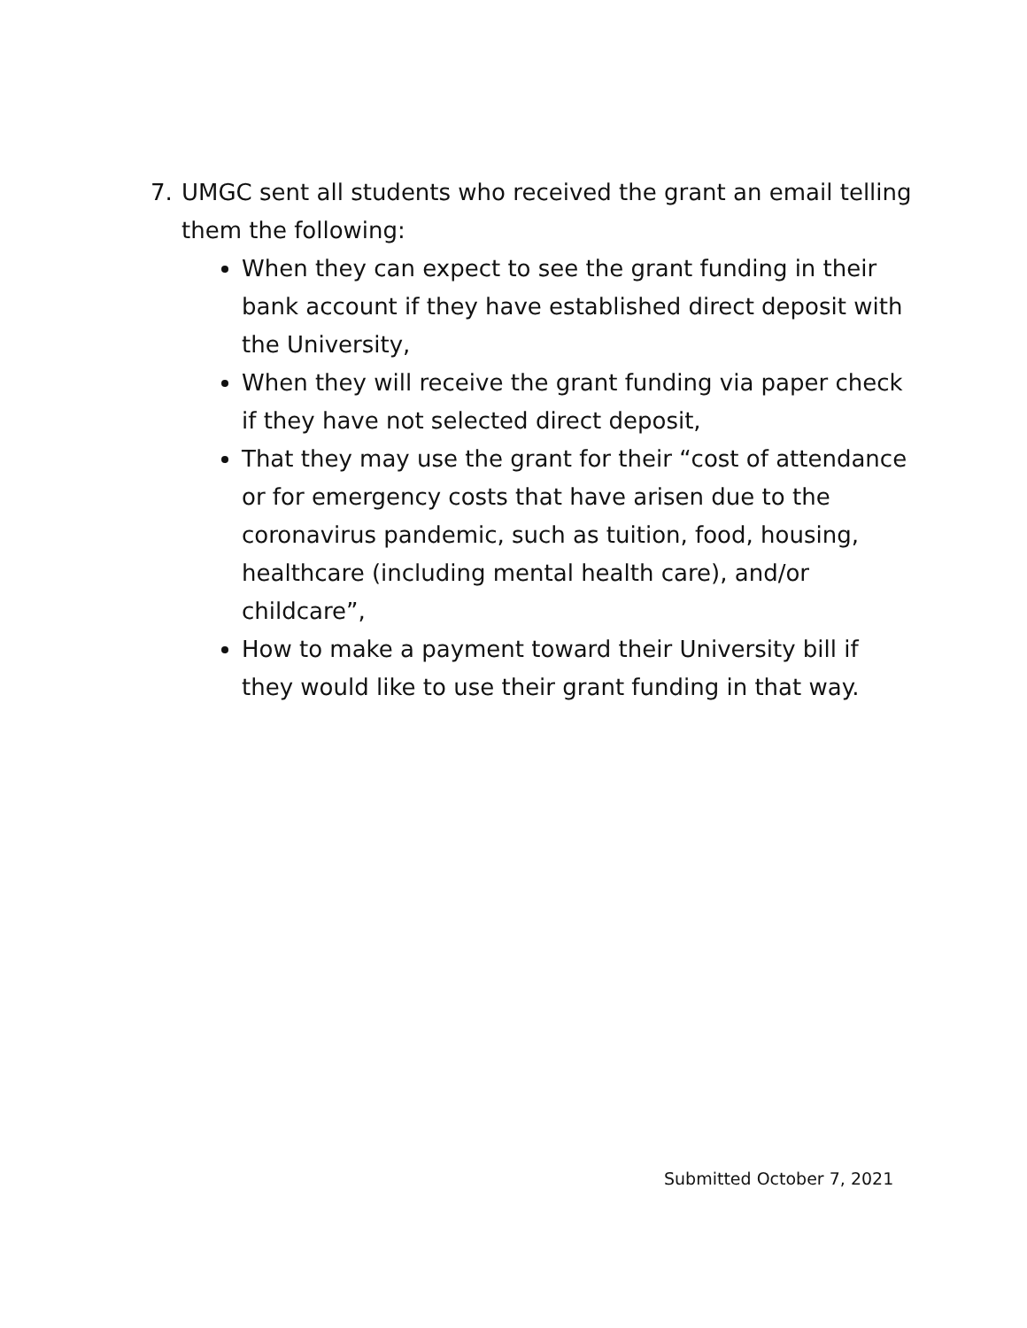7. UMGC sent all students who received the grant an email telling them the following:
When they can expect to see the grant funding in their bank account if they have established direct deposit with the University,
When they will receive the grant funding via paper check if they have not selected direct deposit,
That they may use the grant for their “cost of attendance or for emergency costs that have arisen due to the coronavirus pandemic, such as tuition, food, housing, healthcare (including mental health care), and/or childcare”,
How to make a payment toward their University bill if they would like to use their grant funding in that way.
Submitted October 7, 2021